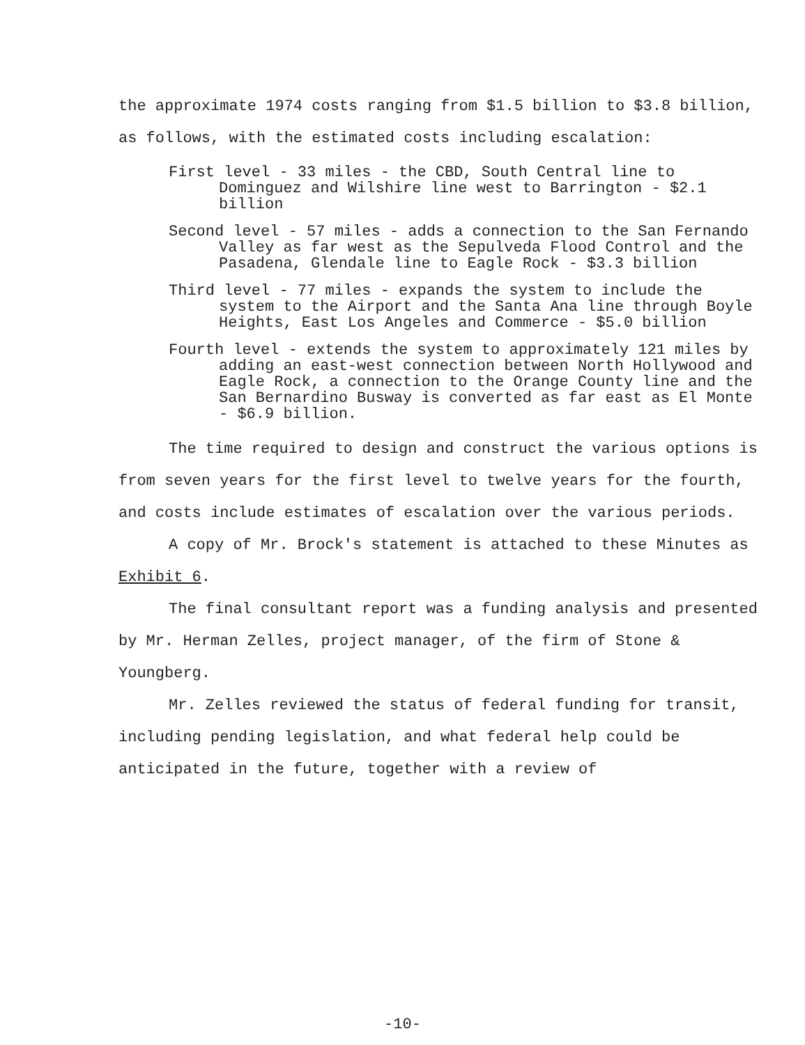the approximate 1974 costs ranging from $1.5 billion to $3.8 billion, as follows, with the estimated costs including escalation:
First level - 33 miles - the CBD, South Central line to Dominguez and Wilshire line west to Barrington - $2.1 billion
Second level - 57 miles - adds a connection to the San Fernando Valley as far west as the Sepulveda Flood Control and the Pasadena, Glendale line to Eagle Rock - $3.3 billion
Third level - 77 miles - expands the system to include the system to the Airport and the Santa Ana line through Boyle Heights, East Los Angeles and Commerce - $5.0 billion
Fourth level - extends the system to approximately 121 miles by adding an east-west connection between North Hollywood and Eagle Rock, a connection to the Orange County line and the San Bernardino Busway is converted as far east as El Monte - $6.9 billion.
The time required to design and construct the various options is from seven years for the first level to twelve years for the fourth, and costs include estimates of escalation over the various periods.
A copy of Mr. Brock's statement is attached to these Minutes as Exhibit 6.
The final consultant report was a funding analysis and presented by Mr. Herman Zelles, project manager, of the firm of Stone & Youngberg.
Mr. Zelles reviewed the status of federal funding for transit, including pending legislation, and what federal help could be anticipated in the future, together with a review of
-10-